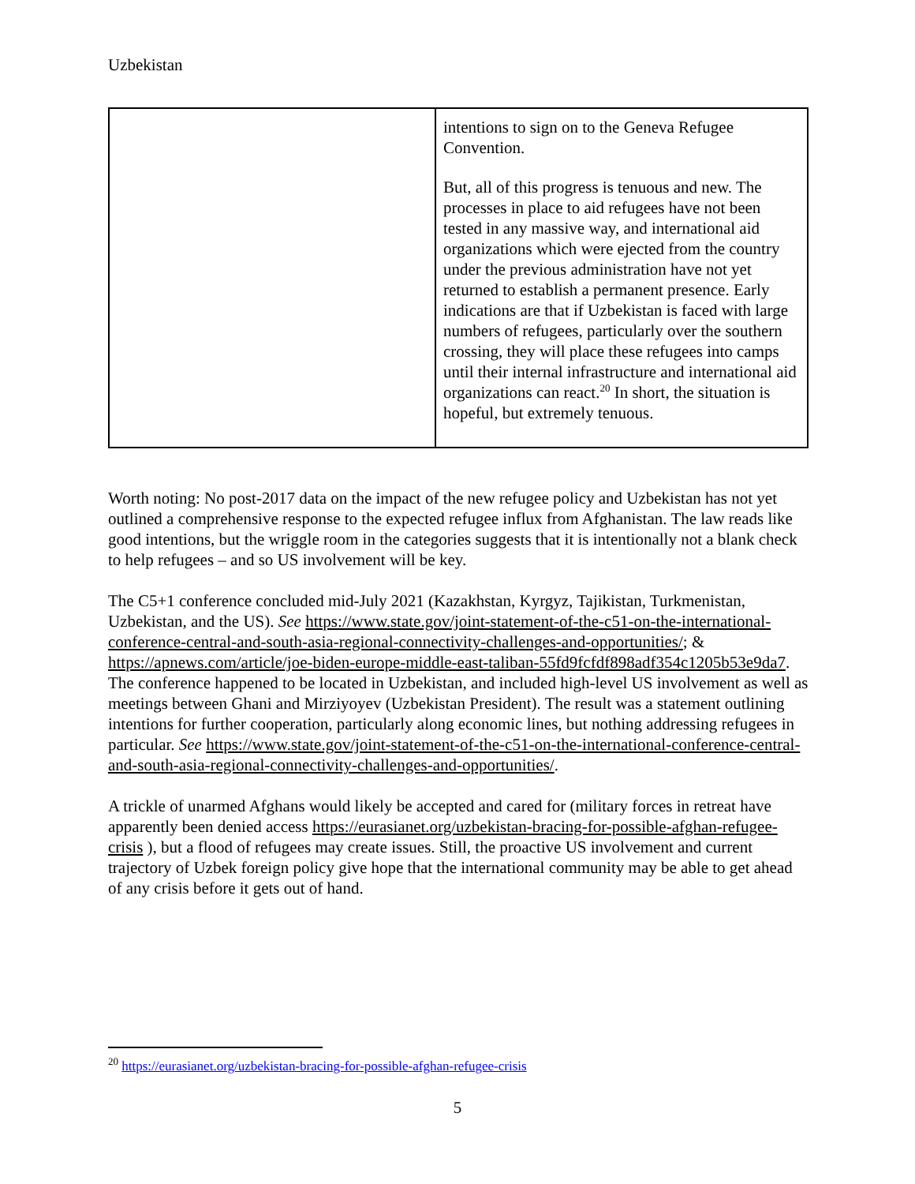Uzbekistan
| | intentions to sign on to the Geneva Refugee Convention. But, all of this progress is tenuous and new. The processes in place to aid refugees have not been tested in any massive way, and international aid organizations which were ejected from the country under the previous administration have not yet returned to establish a permanent presence. Early indications are that if Uzbekistan is faced with large numbers of refugees, particularly over the southern crossing, they will place these refugees into camps until their internal infrastructure and international aid organizations can react.<sup>20</sup> In short, the situation is hopeful, but extremely tenuous. |
Worth noting: No post-2017 data on the impact of the new refugee policy and Uzbekistan has not yet outlined a comprehensive response to the expected refugee influx from Afghanistan. The law reads like good intentions, but the wriggle room in the categories suggests that it is intentionally not a blank check to help refugees – and so US involvement will be key.
The C5+1 conference concluded mid-July 2021 (Kazakhstan, Kyrgyz, Tajikistan, Turkmenistan, Uzbekistan, and the US). See https://www.state.gov/joint-statement-of-the-c51-on-the-international-conference-central-and-south-asia-regional-connectivity-challenges-and-opportunities/; & https://apnews.com/article/joe-biden-europe-middle-east-taliban-55fd9fcfdf898adf354c1205b53e9da7. The conference happened to be located in Uzbekistan, and included high-level US involvement as well as meetings between Ghani and Mirziyoyev (Uzbekistan President). The result was a statement outlining intentions for further cooperation, particularly along economic lines, but nothing addressing refugees in particular. See https://www.state.gov/joint-statement-of-the-c51-on-the-international-conference-central-and-south-asia-regional-connectivity-challenges-and-opportunities/.
A trickle of unarmed Afghans would likely be accepted and cared for (military forces in retreat have apparently been denied access https://eurasianet.org/uzbekistan-bracing-for-possible-afghan-refugee-crisis ), but a flood of refugees may create issues. Still, the proactive US involvement and current trajectory of Uzbek foreign policy give hope that the international community may be able to get ahead of any crisis before it gets out of hand.
<sup>20</sup> https://eurasianet.org/uzbekistan-bracing-for-possible-afghan-refugee-crisis
5